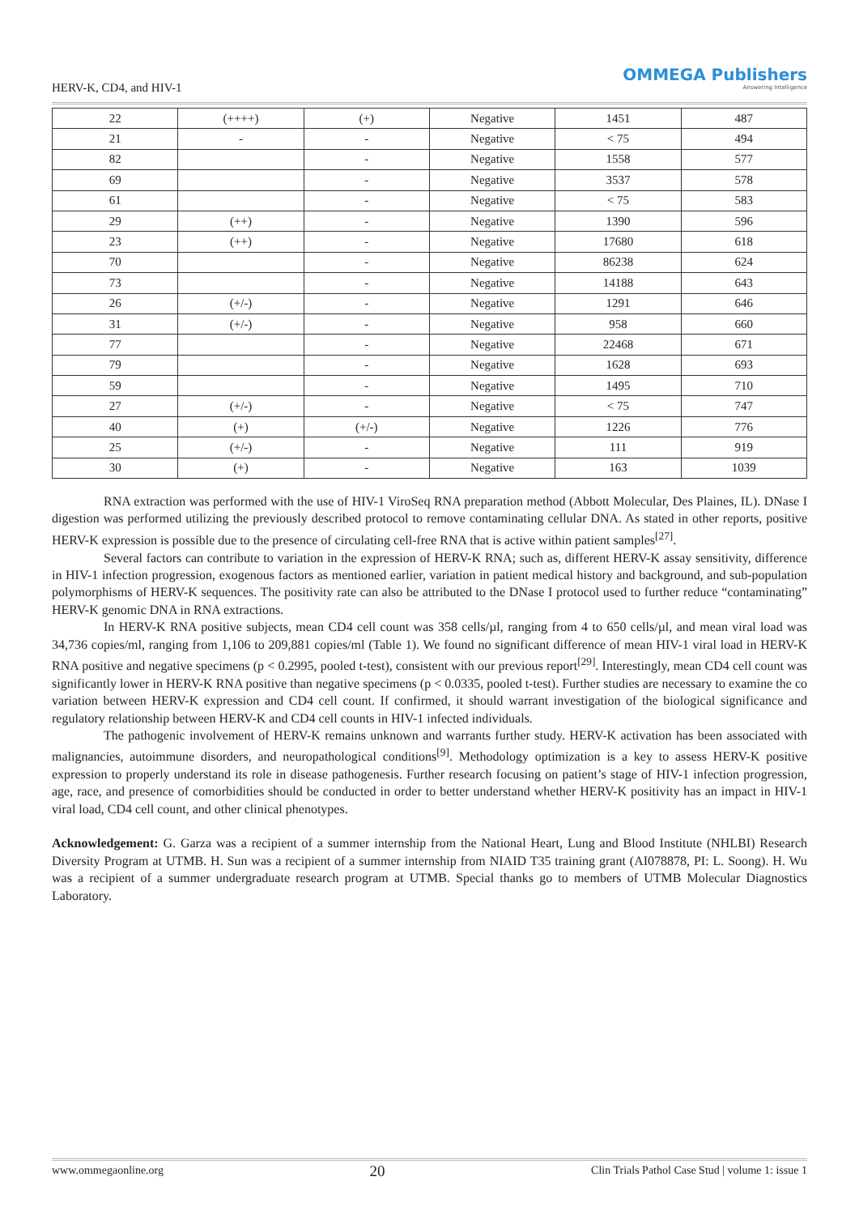HERV-K, CD4, and HIV-1
OMMEGA Publishers
Answering Intelligence
| 22 | (++++) | (+) | Negative | 1451 | 487 |
| 21 | - | - | Negative | < 75 | 494 |
| 82 | | - | Negative | 1558 | 577 |
| 69 | | - | Negative | 3537 | 578 |
| 61 | | - | Negative | < 75 | 583 |
| 29 | (++) | - | Negative | 1390 | 596 |
| 23 | (++) | - | Negative | 17680 | 618 |
| 70 | | - | Negative | 86238 | 624 |
| 73 | | - | Negative | 14188 | 643 |
| 26 | (+/-) | - | Negative | 1291 | 646 |
| 31 | (+/-) | - | Negative | 958 | 660 |
| 77 | | - | Negative | 22468 | 671 |
| 79 | | - | Negative | 1628 | 693 |
| 59 | | - | Negative | 1495 | 710 |
| 27 | (+/-) | - | Negative | < 75 | 747 |
| 40 | (+) | (+/-) | Negative | 1226 | 776 |
| 25 | (+/-) | - | Negative | 111 | 919 |
| 30 | (+) | - | Negative | 163 | 1039 |
RNA extraction was performed with the use of HIV-1 ViroSeq RNA preparation method (Abbott Molecular, Des Plaines, IL). DNase I digestion was performed utilizing the previously described protocol to remove contaminating cellular DNA. As stated in other reports, positive HERV-K expression is possible due to the presence of circulating cell-free RNA that is active within patient samples<sup>[27]</sup>.
Several factors can contribute to variation in the expression of HERV-K RNA; such as, different HERV-K assay sensitivity, difference in HIV-1 infection progression, exogenous factors as mentioned earlier, variation in patient medical history and background, and sub-population polymorphisms of HERV-K sequences. The positivity rate can also be attributed to the DNase I protocol used to further reduce “contaminating” HERV-K genomic DNA in RNA extractions.
In HERV-K RNA positive subjects, mean CD4 cell count was 358 cells/µl, ranging from 4 to 650 cells/µl, and mean viral load was 34,736 copies/ml, ranging from 1,106 to 209,881 copies/ml (Table 1). We found no significant difference of mean HIV-1 viral load in HERV-K RNA positive and negative specimens (p < 0.2995, pooled t-test), consistent with our previous report<sup>[29]</sup>. Interestingly, mean CD4 cell count was significantly lower in HERV-K RNA positive than negative specimens (p < 0.0335, pooled t-test). Further studies are necessary to examine the co variation between HERV-K expression and CD4 cell count. If confirmed, it should warrant investigation of the biological significance and regulatory relationship between HERV-K and CD4 cell counts in HIV-1 infected individuals.
The pathogenic involvement of HERV-K remains unknown and warrants further study. HERV-K activation has been associated with malignancies, autoimmune disorders, and neuropathological conditions<sup>[9]</sup>. Methodology optimization is a key to assess HERV-K positive expression to properly understand its role in disease pathogenesis. Further research focusing on patient’s stage of HIV-1 infection progression, age, race, and presence of comorbidities should be conducted in order to better understand whether HERV-K positivity has an impact in HIV-1 viral load, CD4 cell count, and other clinical phenotypes.
Acknowledgement: G. Garza was a recipient of a summer internship from the National Heart, Lung and Blood Institute (NHLBI) Research Diversity Program at UTMB. H. Sun was a recipient of a summer internship from NIAID T35 training grant (AI078878, PI: L. Soong). H. Wu was a recipient of a summer undergraduate research program at UTMB. Special thanks go to members of UTMB Molecular Diagnostics Laboratory.
www.ommegaonline.org 20 Clin Trials Pathol Case Stud | volume 1: issue 1